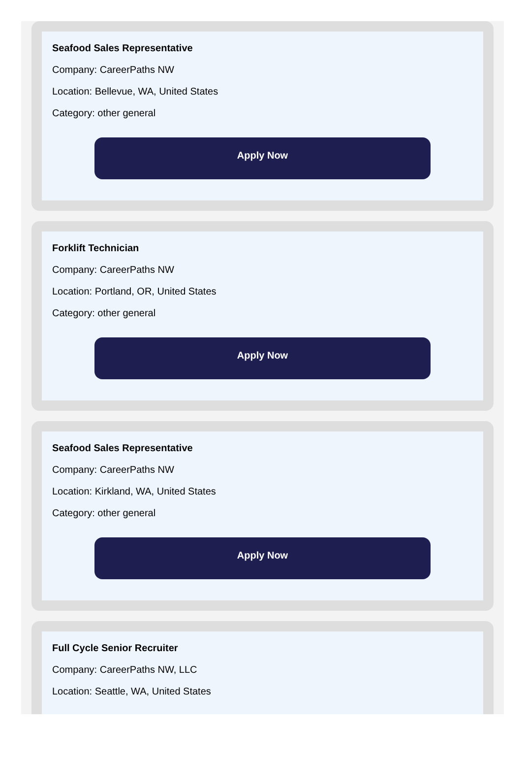Seafood Sales Representative
Company: CareerPaths NW
Location: Bellevue, WA, United States
Category: other general
Apply Now
Forklift Technician
Company: CareerPaths NW
Location: Portland, OR, United States
Category: other general
Apply Now
Seafood Sales Representative
Company: CareerPaths NW
Location: Kirkland, WA, United States
Category: other general
Apply Now
Full Cycle Senior Recruiter
Company: CareerPaths NW, LLC
Location: Seattle, WA, United States